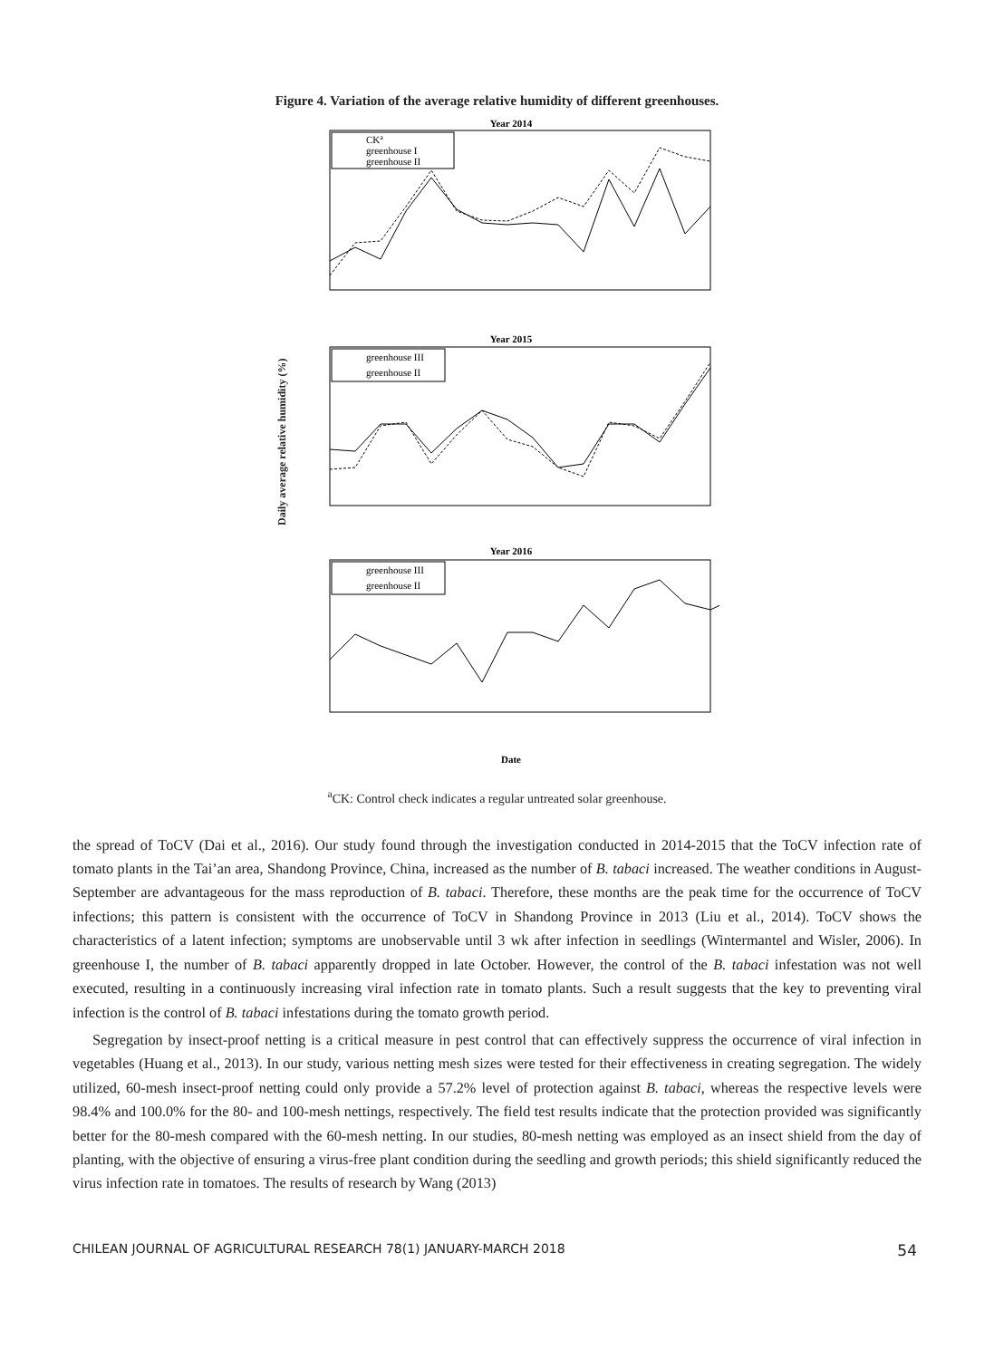Figure 4. Variation of the average relative humidity of different greenhouses.
Daily average relative humidity (%)
Year 2014
CKa
greenhouse I
greenhouse II
Year 2015
greenhouse III
greenhouse II
Year 2016
greenhouse III
greenhouse II
Date
<sup>a</sup> CK: Control check indicates a regular untreated solar greenhouse.
the spread of ToCV (Dai et al., 2016). Our study found through the investigation conducted in 2014-2015 that the ToCV infection rate of tomato plants in the Tai’an area, Shandong Province, China, increased as the number of B. tabaci increased. The weather conditions in August-September are advantageous for the mass reproduction of B. tabaci. Therefore, these months are the peak time for the occurrence of ToCV infections; this pattern is consistent with the occurrence of ToCV in Shandong Province in 2013 (Liu et al., 2014). ToCV shows the characteristics of a latent infection; symptoms are unobservable until 3 wk after infection in seedlings (Wintermantel and Wisler, 2006). In greenhouse I, the number of B. tabaci apparently dropped in late October. However, the control of the B. tabaci infestation was not well executed, resulting in a continuously increasing viral infection rate in tomato plants. Such a result suggests that the key to preventing viral infection is the control of B. tabaci infestations during the tomato growth period.
Segregation by insect-proof netting is a critical measure in pest control that can effectively suppress the occurrence of viral infection in vegetables (Huang et al., 2013). In our study, various netting mesh sizes were tested for their effectiveness in creating segregation. The widely utilized, 60-mesh insect-proof netting could only provide a 57.2% level of protection against B. tabaci, whereas the respective levels were 98.4% and 100.0% for the 80- and 100-mesh nettings, respectively. The field test results indicate that the protection provided was significantly better for the 80-mesh compared with the 60-mesh netting. In our studies, 80-mesh netting was employed as an insect shield from the day of planting, with the objective of ensuring a virus-free plant condition during the seedling and growth periods; this shield significantly reduced the virus infection rate in tomatoes. The results of research by Wang (2013)
CHILEAN JOURNAL OF AGRICULTURAL RESEARCH 78(1) JANUARY-MARCH 2018 54